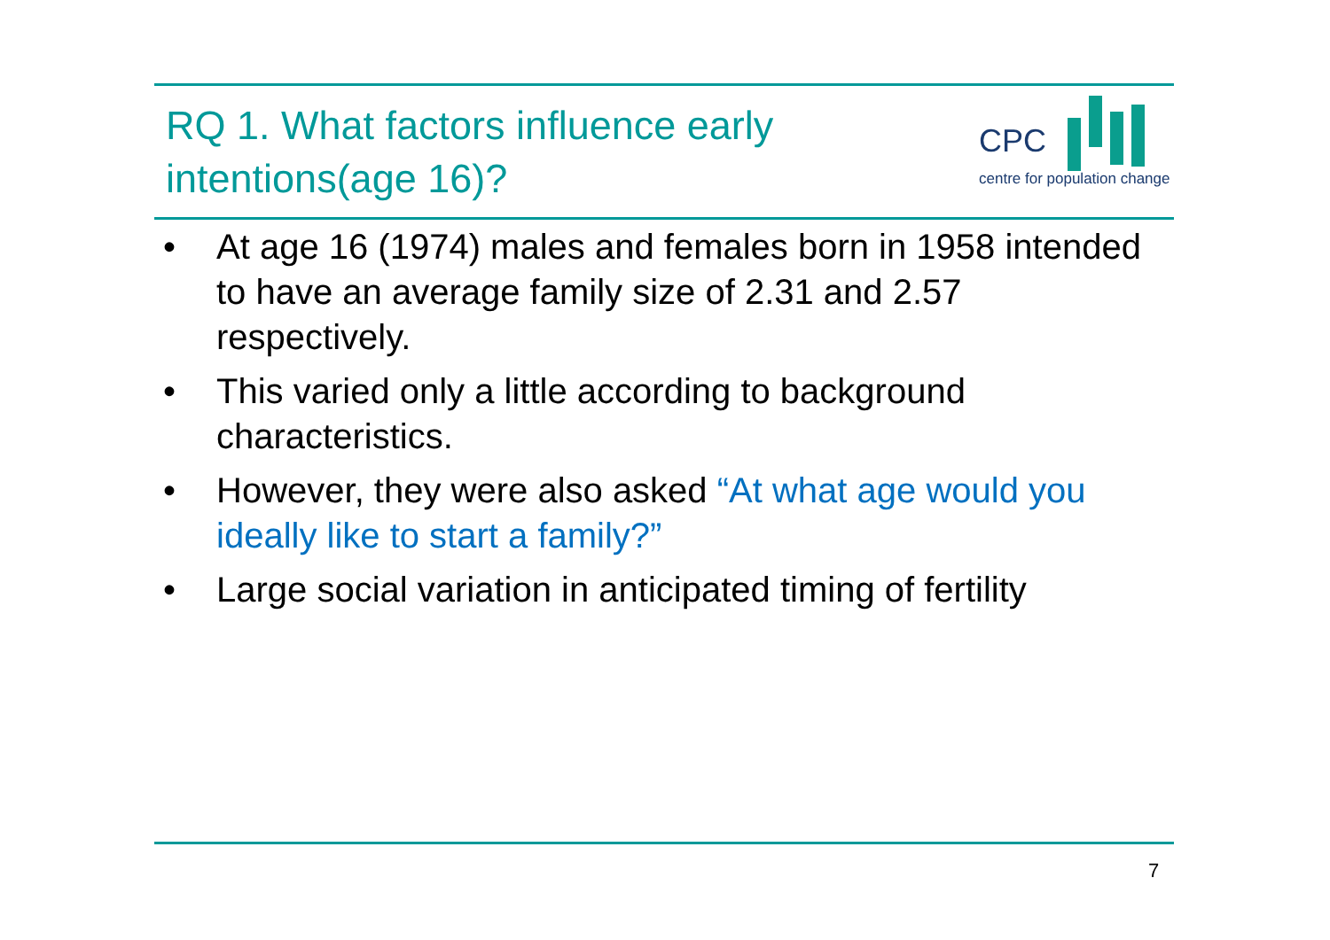RQ 1. What factors influence early intentions(age 16)?
CPC
centre for population change
• At age 16 (1974) males and females born in 1958 intended to have an average family size of 2.31 and 2.57 respectively.
• This varied only a little according to background characteristics.
• However, they were also asked “At what age would you ideally like to start a family?”
• Large social variation in anticipated timing of fertility
7